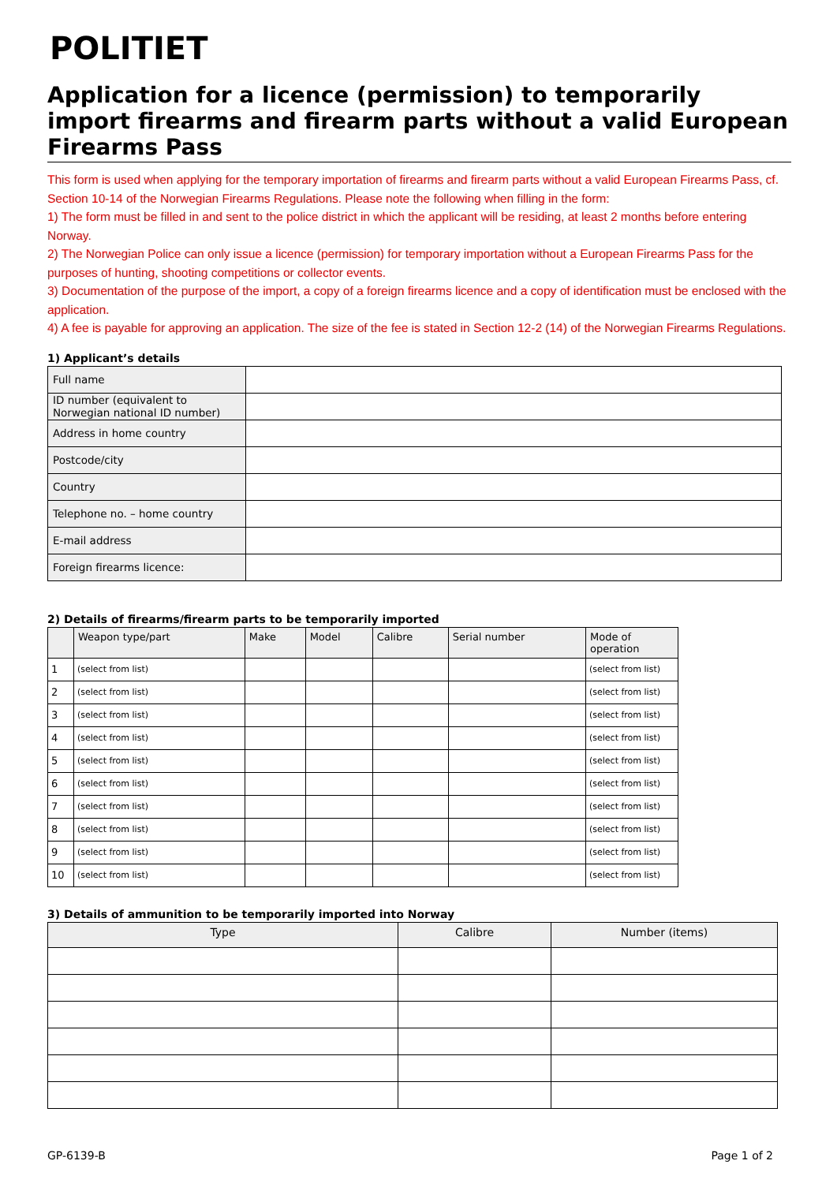POLITIET
Application for a licence (permission) to temporarily import firearms and firearm parts without a valid European Firearms Pass
This form is used when applying for the temporary importation of firearms and firearm parts without a valid European Firearms Pass, cf. Section 10-14 of the Norwegian Firearms Regulations. Please note the following when filling in the form:
1) The form must be filled in and sent to the police district in which the applicant will be residing, at least 2 months before entering Norway.
2) The Norwegian Police can only issue a licence (permission) for temporary importation without a European Firearms Pass for the purposes of hunting, shooting competitions or collector events.
3) Documentation of the purpose of the import, a copy of a foreign firearms licence and a copy of identification must be enclosed with the application.
4) A fee is payable for approving an application. The size of the fee is stated in Section 12-2 (14) of the Norwegian Firearms Regulations.
1) Applicant’s details
| Full name | |
| ID number (equivalent to Norwegian national ID number) | |
| Address in home country | |
| Postcode/city | |
| Country | |
| Telephone no. – home country | |
| E-mail address | |
| Foreign firearms licence: | |
2) Details of firearms/firearm parts to be temporarily imported
| | Weapon type/part | Make | Model | Calibre | Serial number | Mode of operation |
| --- | --- | --- | --- | --- | --- | --- |
| 1 | (select from list) | | | | | (select from list) |
| 2 | (select from list) | | | | | (select from list) |
| 3 | (select from list) | | | | | (select from list) |
| 4 | (select from list) | | | | | (select from list) |
| 5 | (select from list) | | | | | (select from list) |
| 6 | (select from list) | | | | | (select from list) |
| 7 | (select from list) | | | | | (select from list) |
| 8 | (select from list) | | | | | (select from list) |
| 9 | (select from list) | | | | | (select from list) |
| 10 | (select from list) | | | | | (select from list) |
3) Details of ammunition to be temporarily imported into Norway
| Type | Calibre | Number (items) |
| --- | --- | --- |
GP-6139-B Page 1 of 2